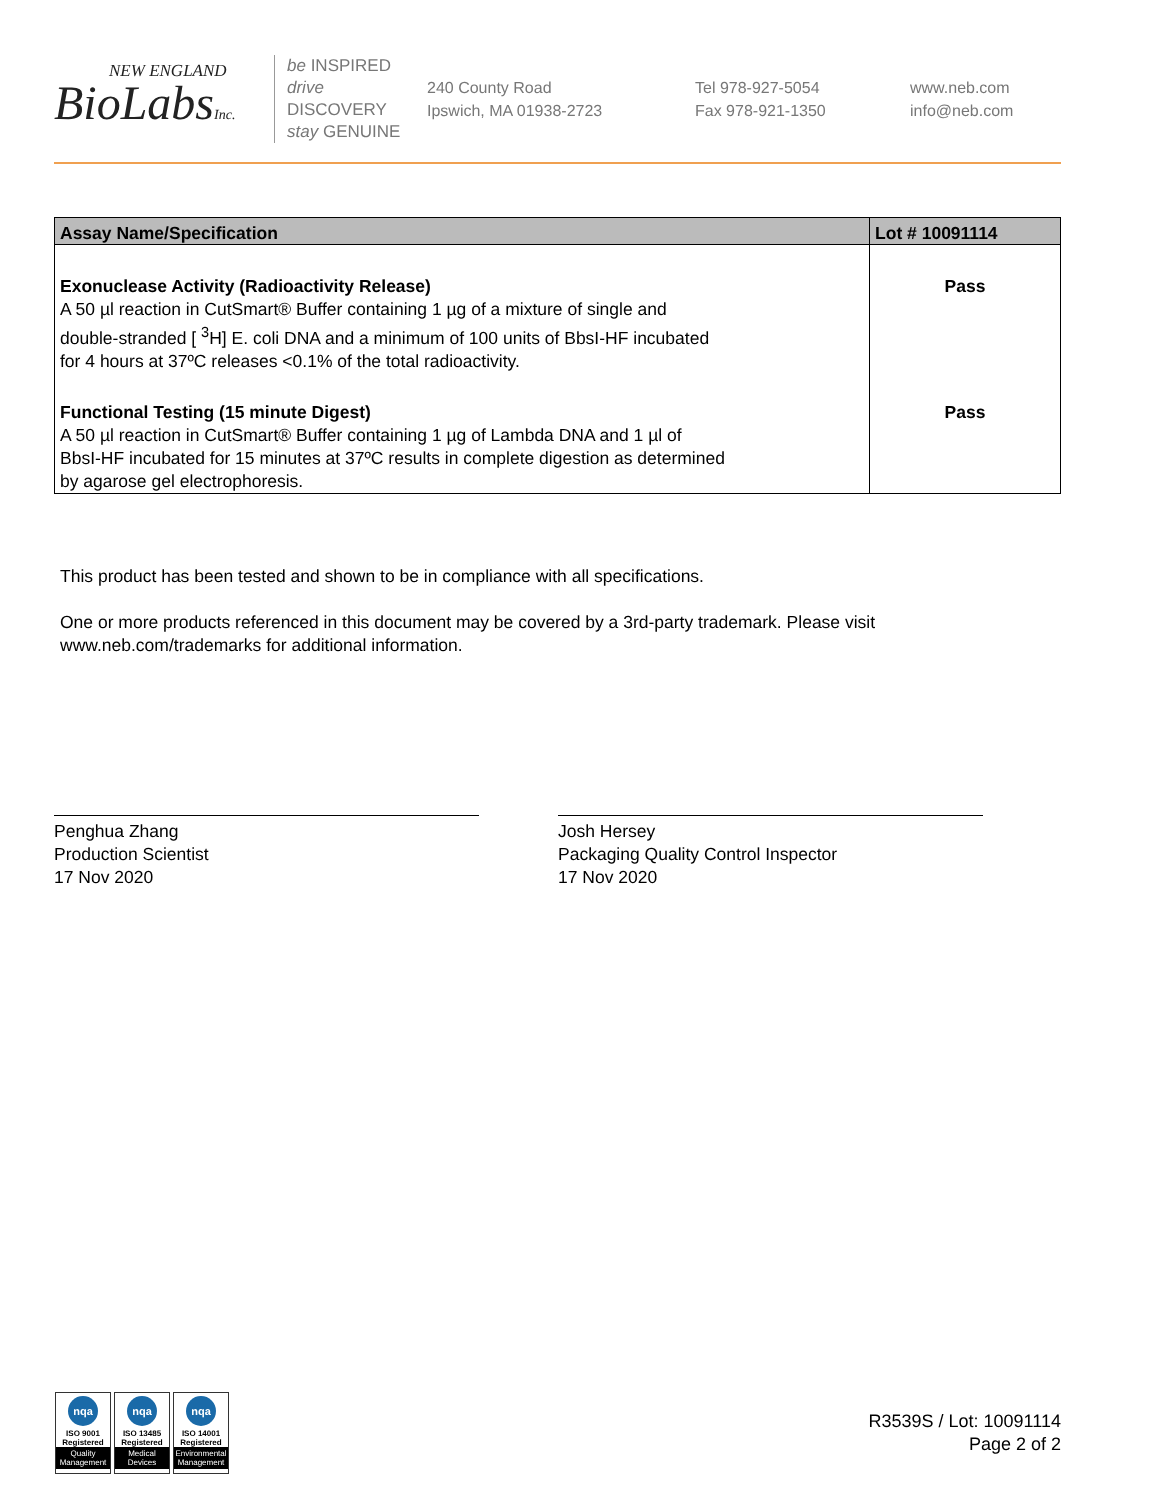NEW ENGLAND
BioLabsInc.
be INSPIRED
drive DISCOVERY
stay GENUINE
240 County Road
Ipswich, MA 01938-2723
Tel 978-927-5054
Fax 978-921-1350
www.neb.com
info@neb.com
| Assay Name/Specification | Lot # 10091114 |
| --- | --- |
| Exonuclease Activity (Radioactivity Release) A 50 µl reaction in CutSmart® Buffer containing 1 µg of a mixture of single and double-stranded [ <sup>3</sup>H] E. coli DNA and a minimum of 100 units of BbsI-HF incubated for 4 hours at 37ºC releases <0.1% of the total radioactivity. | Pass |
| Functional Testing (15 minute Digest) A 50 µl reaction in CutSmart® Buffer containing 1 µg of Lambda DNA and 1 µl of BbsI-HF incubated for 15 minutes at 37ºC results in complete digestion as determined by agarose gel electrophoresis. | Pass |
This product has been tested and shown to be in compliance with all specifications.
One or more products referenced in this document may be covered by a 3rd-party trademark. Please visit
www.neb.com/trademarks for additional information.
Penghua Zhang
Production Scientist
17 Nov 2020
Josh Hersey
Packaging Quality Control Inspector
17 Nov 2020
nqa
ISO 9001
Registered
Quality Management
nqa
ISO 13485
Registered
Medical Devices
nqa
ISO 14001
Registered
Environmental Management
R3539S / Lot: 10091114
Page 2 of 2